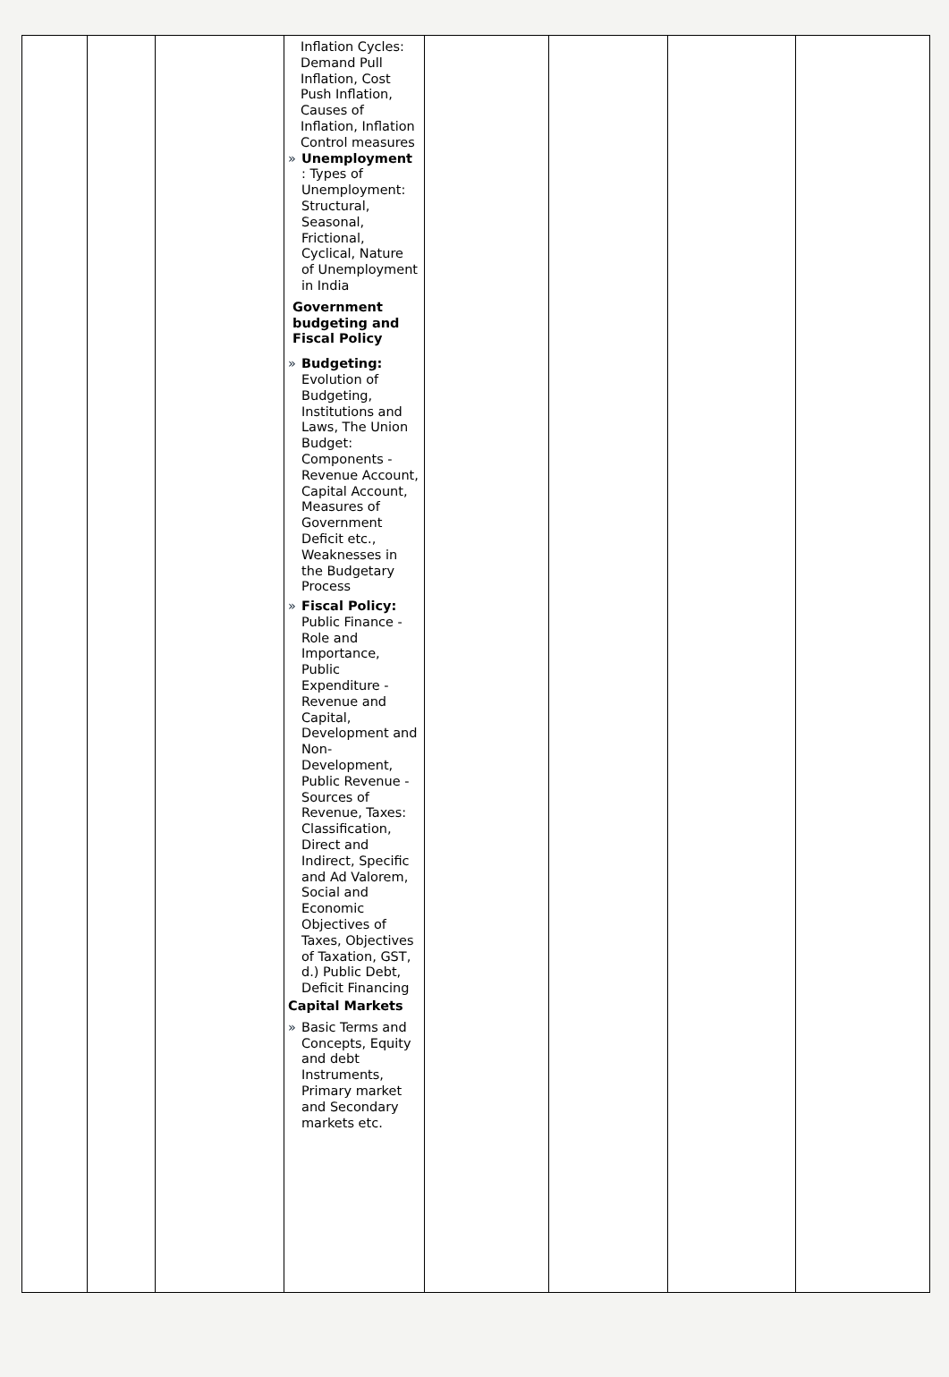| | | | Inflation Cycles: Demand Pull Inflation, Cost Push Inflation, Causes of Inflation, Inflation Control measures » Unemployment : Types of Unemployment: Structural, Seasonal, Frictional, Cyclical, Nature of Unemployment in India Government budgeting and Fiscal Policy » Budgeting: Evolution of Budgeting, Institutions and Laws, The Union Budget: Components - Revenue Account, Capital Account, Measures of Government Deficit etc., Weaknesses in the Budgetary Process » Fiscal Policy: Public Finance - Role and Importance, Public Expenditure - Revenue and Capital, Development and Non-Development, Public Revenue - Sources of Revenue, Taxes: Classification, Direct and Indirect, Specific and Ad Valorem, Social and Economic Objectives of Taxes, Objectives of Taxation, GST, d.) Public Debt, Deficit Financing Capital Markets » Basic Terms and Concepts, Equity and debt Instruments, Primary market and Secondary markets etc. | | | | |